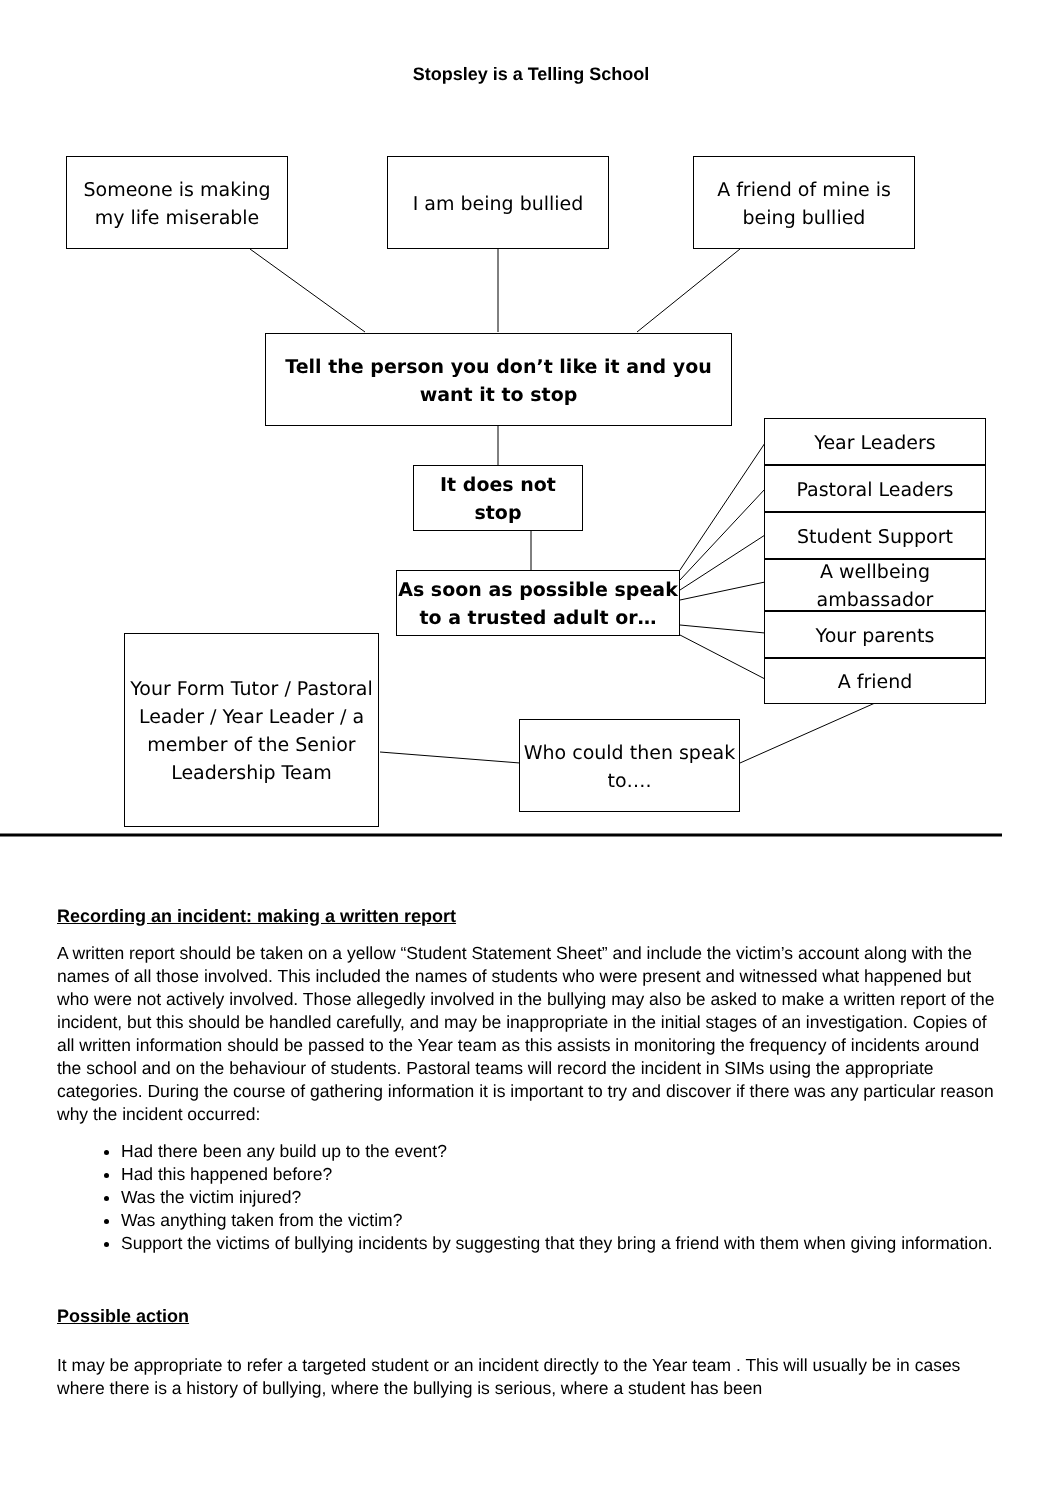Stopsley is a Telling School
Someone is making my life miserable
I am being bullied
A friend of mine is being bullied
Tell the person you don’t like it and you want it to stop
It does not stop
As soon as possible speak to a trusted adult or…
Year Leaders
Pastoral Leaders
Student Support
A wellbeing ambassador
Your parents
A friend
Your Form Tutor / Pastoral Leader / Year Leader / a member of the Senior Leadership Team
Who could then speak to….
Recording an incident: making a written report
A written report should be taken on a yellow “Student Statement Sheet” and include the victim’s account along with the names of all those involved. This included the names of students who were present and witnessed what happened but who were not actively involved. Those allegedly involved in the bullying may also be asked to make a written report of the incident, but this should be handled carefully, and may be inappropriate in the initial stages of an investigation. Copies of all written information should be passed to the Year team as this assists in monitoring the frequency of incidents around the school and on the behaviour of students. Pastoral teams will record the incident in SIMs using the appropriate categories. During the course of gathering information it is important to try and discover if there was any particular reason why the incident occurred:
Had there been any build up to the event?
Had this happened before?
Was the victim injured?
Was anything taken from the victim?
Support the victims of bullying incidents by suggesting that they bring a friend with them when giving information.
Possible action
It may be appropriate to refer a targeted student or an incident directly to the Year team . This will usually be in cases where there is a history of bullying, where the bullying is serious, where a student has been